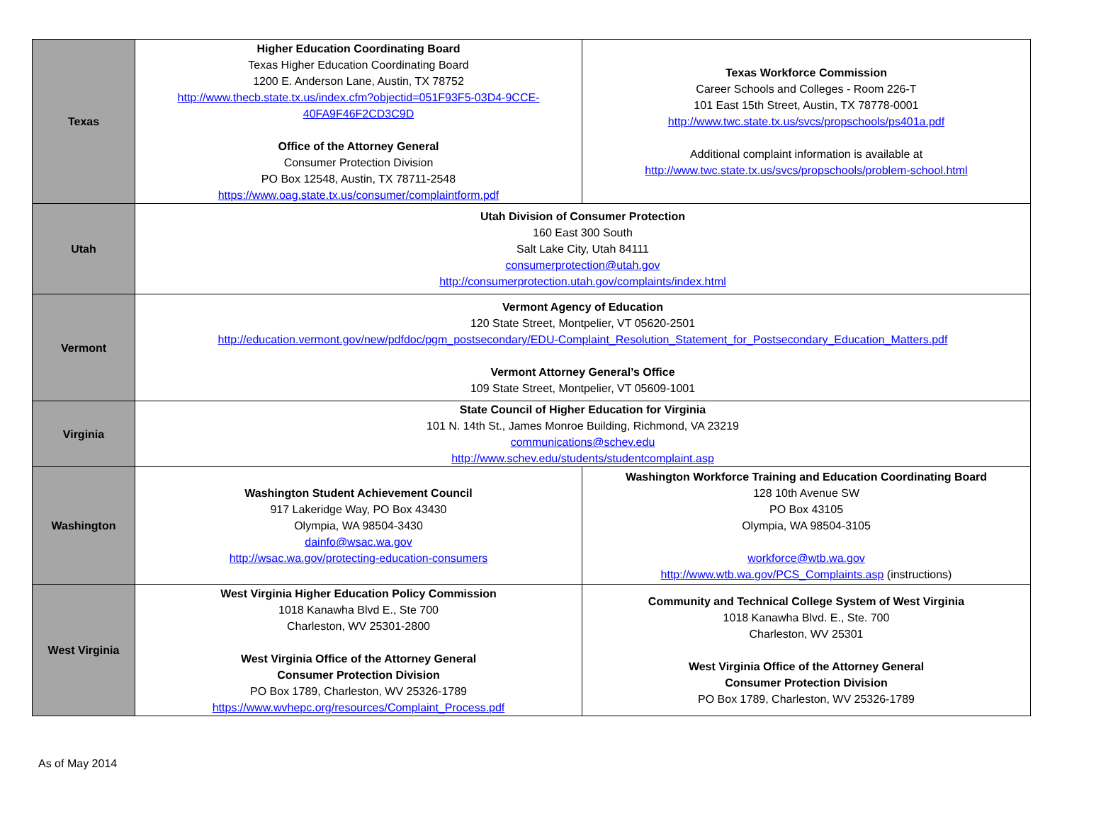| Texas | Higher Education Coordinating Board Texas Higher Education Coordinating Board 1200 E. Anderson Lane, Austin, TX 78752 http://www.thecb.state.tx.us/index.cfm?objectid=051F93F5-03D4-9CCE-40FA9F46F2CD3C9D Office of the Attorney General Consumer Protection Division PO Box 12548, Austin, TX 78711-2548 https://www.oag.state.tx.us/consumer/complaintform.pdf | Texas Workforce Commission Career Schools and Colleges - Room 226-T 101 East 15th Street, Austin, TX 78778-0001 http://www.twc.state.tx.us/svcs/propschools/ps401a.pdf Additional complaint information is available at http://www.twc.state.tx.us/svcs/propschools/problem-school.html |
| Utah | Utah Division of Consumer Protection 160 East 300 South Salt Lake City, Utah 84111 consumerprotection@utah.gov http://consumerprotection.utah.gov/complaints/index.html | |
| Vermont | Vermont Agency of Education 120 State Street, Montpelier, VT 05620-2501 http://education.vermont.gov/new/pdfdoc/pgm_postsecondary/EDU-Complaint_Resolution_Statement_for_Postsecondary_Education_Matters.pdf Vermont Attorney General’s Office 109 State Street, Montpelier, VT 05609-1001 | |
| Virginia | State Council of Higher Education for Virginia 101 N. 14th St., James Monroe Building, Richmond, VA 23219 communications@schev.edu http://www.schev.edu/students/studentcomplaint.asp | |
| Washington | Washington Student Achievement Council 917 Lakeridge Way, PO Box 43430 Olympia, WA 98504-3430 dainfo@wsac.wa.gov http://wsac.wa.gov/protecting-education-consumers | Washington Workforce Training and Education Coordinating Board 128 10th Avenue SW PO Box 43105 Olympia, WA 98504-3105 workforce@wtb.wa.gov http://www.wtb.wa.gov/PCS_Complaints.asp (instructions) |
| West Virginia | West Virginia Higher Education Policy Commission 1018 Kanawha Blvd E., Ste 700 Charleston, WV 25301-2800 West Virginia Office of the Attorney General Consumer Protection Division PO Box 1789, Charleston, WV 25326-1789 https://www.wvhepc.org/resources/Complaint_Process.pdf | Community and Technical College System of West Virginia 1018 Kanawha Blvd. E., Ste. 700 Charleston, WV 25301 West Virginia Office of the Attorney General Consumer Protection Division PO Box 1789, Charleston, WV 25326-1789 |
As of May 2014